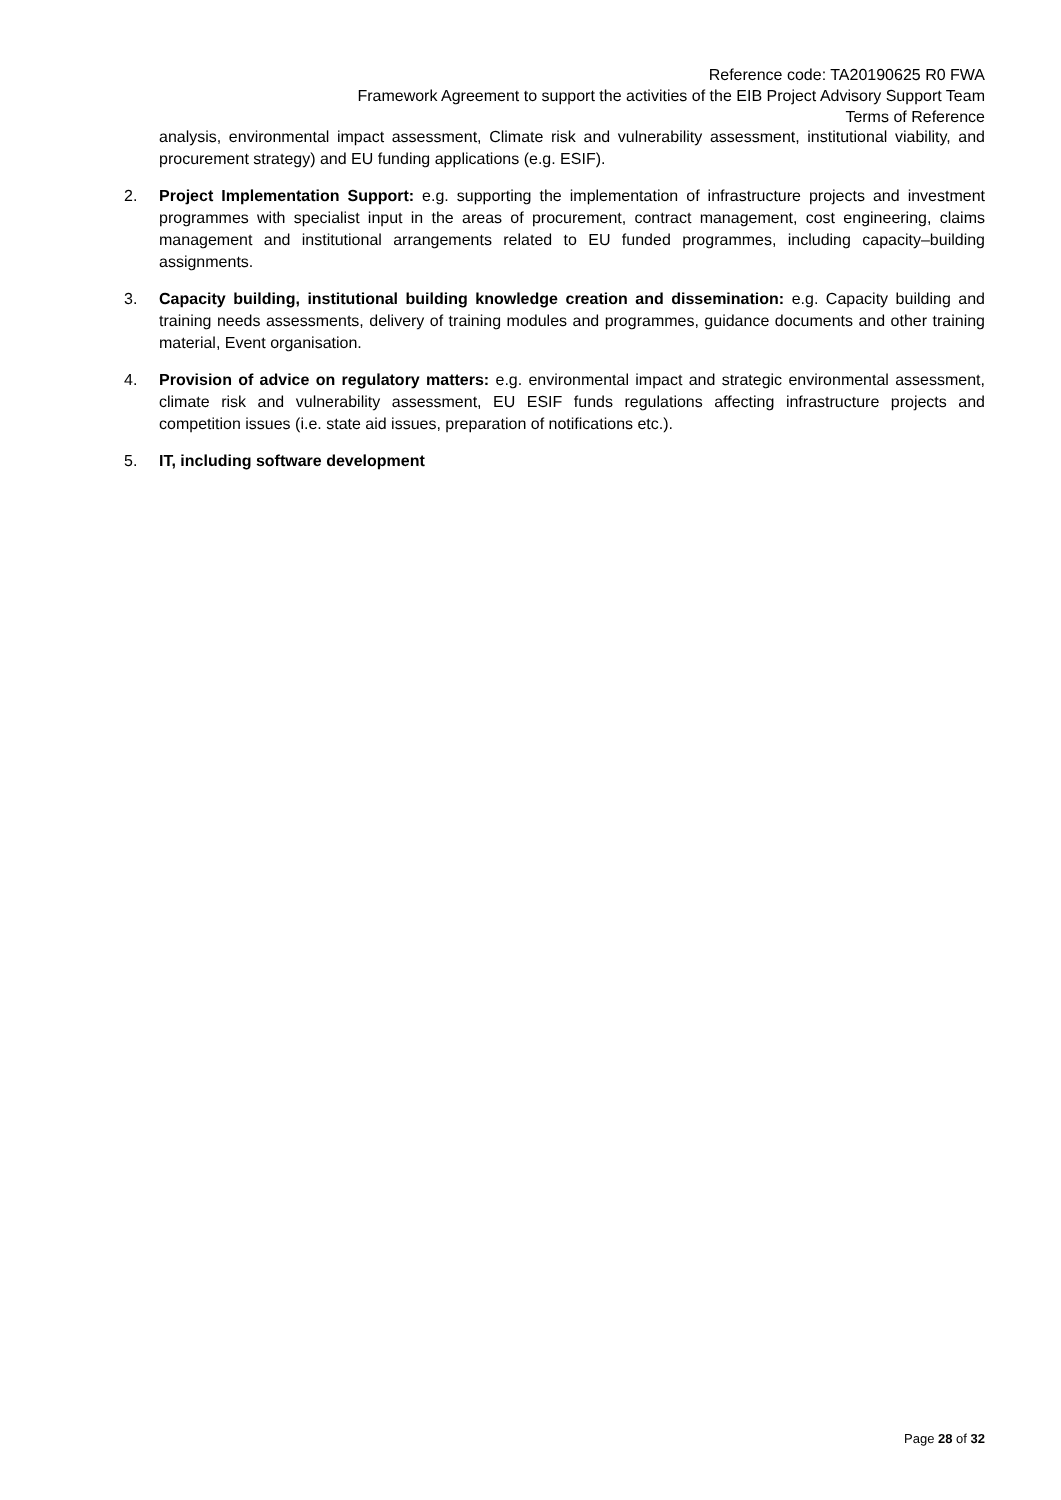Reference code: TA20190625 R0 FWA
Framework Agreement to support the activities of the EIB Project Advisory Support Team
Terms of Reference
analysis, environmental impact assessment, Climate risk and vulnerability assessment, institutional viability, and procurement strategy) and EU funding applications (e.g. ESIF).
2. Project Implementation Support: e.g. supporting the implementation of infrastructure projects and investment programmes with specialist input in the areas of procurement, contract management, cost engineering, claims management and institutional arrangements related to EU funded programmes, including capacity–building assignments.
3. Capacity building, institutional building knowledge creation and dissemination: e.g. Capacity building and training needs assessments, delivery of training modules and programmes, guidance documents and other training material, Event organisation.
4. Provision of advice on regulatory matters: e.g. environmental impact and strategic environmental assessment, climate risk and vulnerability assessment, EU ESIF funds regulations affecting infrastructure projects and competition issues (i.e. state aid issues, preparation of notifications etc.).
5. IT, including software development
Page 28 of 32